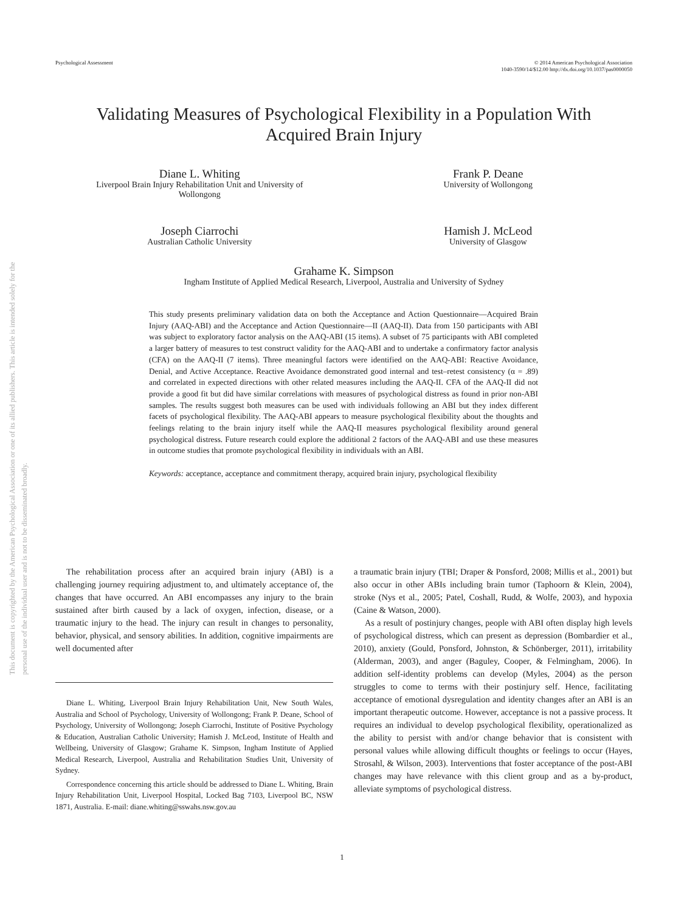Psychological Assessment © 2014 American Psychological Association
1040-3590/14/$12.00 http://dx.doi.org/10.1037/pas0000050
This document is copyrighted by the American Psychological Association or one of its allied publishers. This article is intended solely for the personal use of the individual user and is not to be disseminated broadly.
Validating Measures of Psychological Flexibility in a Population With
Acquired Brain Injury
Diane L. Whiting
Liverpool Brain Injury Rehabilitation Unit and University of
Wollongong
Frank P. Deane
University of Wollongong
Joseph Ciarrochi
Australian Catholic University
Hamish J. McLeod
University of Glasgow
Grahame K. Simpson
Ingham Institute of Applied Medical Research, Liverpool, Australia and University of Sydney
This study presents preliminary validation data on both the Acceptance and Action Questionnaire—Acquired Brain Injury (AAQ-ABI) and the Acceptance and Action Questionnaire—II (AAQ-II). Data from 150 participants with ABI was subject to exploratory factor analysis on the AAQ-ABI (15 items). A subset of 75 participants with ABI completed a larger battery of measures to test construct validity for the AAQ-ABI and to undertake a confirmatory factor analysis (CFA) on the AAQ-II (7 items). Three meaningful factors were identified on the AAQ-ABI: Reactive Avoidance, Denial, and Active Acceptance. Reactive Avoidance demonstrated good internal and test–retest consistency (α = .89) and correlated in expected directions with other related measures including the AAQ-II. CFA of the AAQ-II did not provide a good fit but did have similar correlations with measures of psychological distress as found in prior non-ABI samples. The results suggest both measures can be used with individuals following an ABI but they index different facets of psychological flexibility. The AAQ-ABI appears to measure psychological flexibility about the thoughts and feelings relating to the brain injury itself while the AAQ-II measures psychological flexibility around general psychological distress. Future research could explore the additional 2 factors of the AAQ-ABI and use these measures in outcome studies that promote psychological flexibility in individuals with an ABI.
Keywords: acceptance, acceptance and commitment therapy, acquired brain injury, psychological flexibility
The rehabilitation process after an acquired brain injury (ABI) is a challenging journey requiring adjustment to, and ultimately acceptance of, the changes that have occurred. An ABI encompasses any injury to the brain sustained after birth caused by a lack of oxygen, infection, disease, or a traumatic injury to the head. The injury can result in changes to personality, behavior, physical, and sensory abilities. In addition, cognitive impairments are well documented after
Diane L. Whiting, Liverpool Brain Injury Rehabilitation Unit, New South Wales, Australia and School of Psychology, University of Wollongong; Frank P. Deane, School of Psychology, University of Wollongong; Joseph Ciarrochi, Institute of Positive Psychology & Education, Australian Catholic University; Hamish J. McLeod, Institute of Health and Wellbeing, University of Glasgow; Grahame K. Simpson, Ingham Institute of Applied Medical Research, Liverpool, Australia and Rehabilitation Studies Unit, University of Sydney.
Correspondence concerning this article should be addressed to Diane L. Whiting, Brain Injury Rehabilitation Unit, Liverpool Hospital, Locked Bag 7103, Liverpool BC, NSW 1871, Australia. E-mail: diane.whiting@sswahs.nsw.gov.au
a traumatic brain injury (TBI; Draper & Ponsford, 2008; Millis et al., 2001) but also occur in other ABIs including brain tumor (Taphoorn & Klein, 2004), stroke (Nys et al., 2005; Patel, Coshall, Rudd, & Wolfe, 2003), and hypoxia (Caine & Watson, 2000).
As a result of postinjury changes, people with ABI often display high levels of psychological distress, which can present as depression (Bombardier et al., 2010), anxiety (Gould, Ponsford, Johnston, & Schönberger, 2011), irritability (Alderman, 2003), and anger (Baguley, Cooper, & Felmingham, 2006). In addition self-identity problems can develop (Myles, 2004) as the person struggles to come to terms with their postinjury self. Hence, facilitating acceptance of emotional dysregulation and identity changes after an ABI is an important therapeutic outcome. However, acceptance is not a passive process. It requires an individual to develop psychological flexibility, operationalized as the ability to persist with and/or change behavior that is consistent with personal values while allowing difficult thoughts or feelings to occur (Hayes, Strosahl, & Wilson, 2003). Interventions that foster acceptance of the post-ABI changes may have relevance with this client group and as a by-product, alleviate symptoms of psychological distress.
1